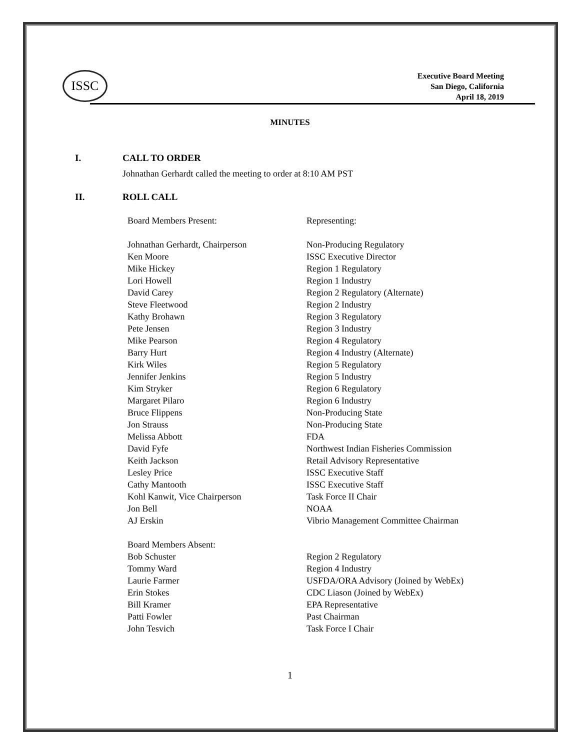ISSC
Executive Board Meeting
San Diego, California
April 18, 2019
MINUTES
I. CALL TO ORDER
Johnathan Gerhardt called the meeting to order at 8:10 AM PST
II. ROLL CALL
| Board Members Present: | Representing: |
| Johnathan Gerhardt, Chairperson | Non-Producing Regulatory |
| Ken Moore | ISSC Executive Director |
| Mike Hickey | Region 1 Regulatory |
| Lori Howell | Region 1 Industry |
| David Carey | Region 2 Regulatory (Alternate) |
| Steve Fleetwood | Region 2 Industry |
| Kathy Brohawn | Region 3 Regulatory |
| Pete Jensen | Region 3 Industry |
| Mike Pearson | Region 4 Regulatory |
| Barry Hurt | Region 4 Industry (Alternate) |
| Kirk Wiles | Region 5 Regulatory |
| Jennifer Jenkins | Region 5 Industry |
| Kim Stryker | Region 6 Regulatory |
| Margaret Pilaro | Region 6 Industry |
| Bruce Flippens | Non-Producing State |
| Jon Strauss | Non-Producing State |
| Melissa Abbott | FDA |
| David Fyfe | Northwest Indian Fisheries Commission |
| Keith Jackson | Retail Advisory Representative |
| Lesley Price | ISSC Executive Staff |
| Cathy Mantooth | ISSC Executive Staff |
| Kohl Kanwit, Vice Chairperson | Task Force II Chair |
| Jon Bell | NOAA |
| AJ Erskin | Vibrio Management Committee Chairman |
| Board Members Absent: | |
| Bob Schuster | Region 2 Regulatory |
| Tommy Ward | Region 4 Industry |
| Laurie Farmer | USFDA/ORA Advisory (Joined by WebEx) |
| Erin Stokes | CDC Liason (Joined by WebEx) |
| Bill Kramer | EPA Representative |
| Patti Fowler | Past Chairman |
| John Tesvich | Task Force I Chair |
1